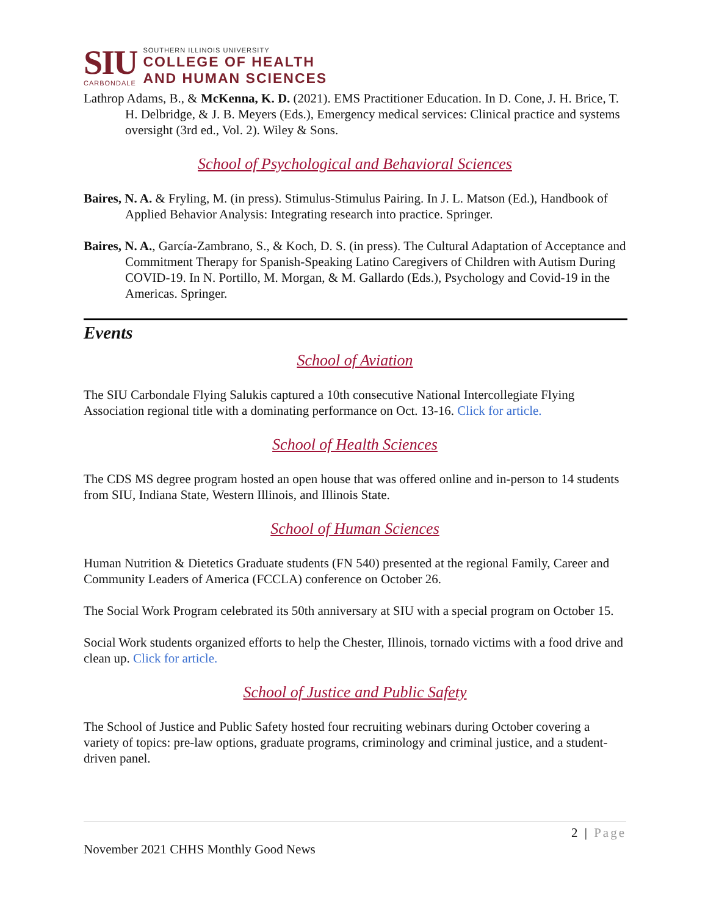SIU
CARBONDALE
SOUTHERN ILLINOIS UNIVERSITY
COLLEGE OF HEALTH
AND HUMAN SCIENCES
Lathrop Adams, B., & McKenna, K. D. (2021). EMS Practitioner Education. In D. Cone, J. H. Brice, T. H. Delbridge, & J. B. Meyers (Eds.), Emergency medical services: Clinical practice and systems oversight (3rd ed., Vol. 2). Wiley & Sons.
School of Psychological and Behavioral Sciences
Baires, N. A. & Fryling, M. (in press). Stimulus-Stimulus Pairing. In J. L. Matson (Ed.), Handbook of Applied Behavior Analysis: Integrating research into practice. Springer.
Baires, N. A., García-Zambrano, S., & Koch, D. S. (in press). The Cultural Adaptation of Acceptance and Commitment Therapy for Spanish-Speaking Latino Caregivers of Children with Autism During COVID-19. In N. Portillo, M. Morgan, & M. Gallardo (Eds.), Psychology and Covid-19 in the Americas. Springer.
Events
School of Aviation
The SIU Carbondale Flying Salukis captured a 10th consecutive National Intercollegiate Flying Association regional title with a dominating performance on Oct. 13-16. Click for article.
School of Health Sciences
The CDS MS degree program hosted an open house that was offered online and in-person to 14 students from SIU, Indiana State, Western Illinois, and Illinois State.
School of Human Sciences
Human Nutrition & Dietetics Graduate students (FN 540) presented at the regional Family, Career and Community Leaders of America (FCCLA) conference on October 26.
The Social Work Program celebrated its 50th anniversary at SIU with a special program on October 15.
Social Work students organized efforts to help the Chester, Illinois, tornado victims with a food drive and clean up. Click for article.
School of Justice and Public Safety
The School of Justice and Public Safety hosted four recruiting webinars during October covering a variety of topics: pre-law options, graduate programs, criminology and criminal justice, and a student-driven panel.
2 | Page
November 2021 CHHS Monthly Good News